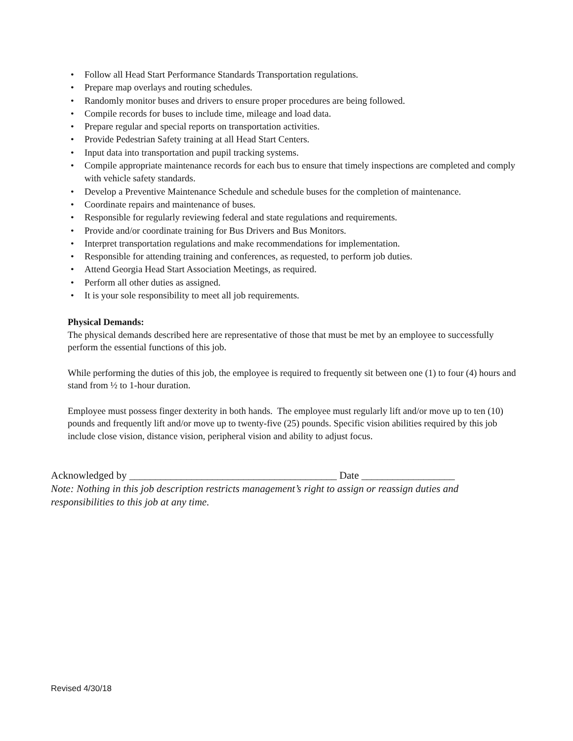• Follow all Head Start Performance Standards Transportation regulations.
• Prepare map overlays and routing schedules.
• Randomly monitor buses and drivers to ensure proper procedures are being followed.
• Compile records for buses to include time, mileage and load data.
• Prepare regular and special reports on transportation activities.
• Provide Pedestrian Safety training at all Head Start Centers.
• Input data into transportation and pupil tracking systems.
• Compile appropriate maintenance records for each bus to ensure that timely inspections are completed and comply with vehicle safety standards.
• Develop a Preventive Maintenance Schedule and schedule buses for the completion of maintenance.
• Coordinate repairs and maintenance of buses.
• Responsible for regularly reviewing federal and state regulations and requirements.
• Provide and/or coordinate training for Bus Drivers and Bus Monitors.
• Interpret transportation regulations and make recommendations for implementation.
• Responsible for attending training and conferences, as requested, to perform job duties.
• Attend Georgia Head Start Association Meetings, as required.
• Perform all other duties as assigned.
• It is your sole responsibility to meet all job requirements.
Physical Demands:
The physical demands described here are representative of those that must be met by an employee to successfully perform the essential functions of this job.
While performing the duties of this job, the employee is required to frequently sit between one (1) to four (4) hours and stand from ½ to 1-hour duration.
Employee must possess finger dexterity in both hands. The employee must regularly lift and/or move up to ten (10) pounds and frequently lift and/or move up to twenty-five (25) pounds. Specific vision abilities required by this job include close vision, distance vision, peripheral vision and ability to adjust focus.
Acknowledged by ________________________________________ Date __________________
Note: Nothing in this job description restricts management’s right to assign or reassign duties and responsibilities to this job at any time.
Revised 4/30/18